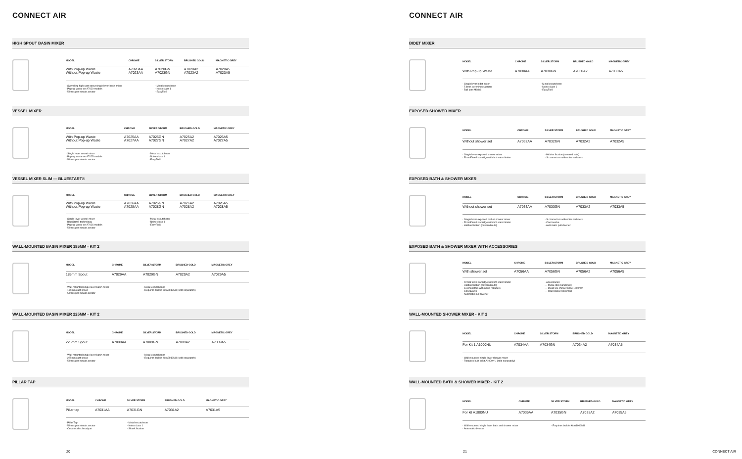CONNECT AIR
HIGH SPOUT BASIN MIXER
| MODEL | CHROME | SILVER STORM | BRUSHED GOLD | MAGNETIC GREY |
| --- | --- | --- | --- | --- |
| With Pop-up Waste Without Pop-up Waste | A7020AA A7023AA | A7020GN A7023GN | A7020A2 A7023A2 | A7020A5 A7023A5 |
| · Swivelling high cast spout single lever basin mixer · Pop-up waste on A7020 models · 5 litres per minute aerator | | · Metal escutcheon · Noise class 1 · EasyFix® | | |
VESSEL MIXER
| MODEL | CHROME | SILVER STORM | BRUSHED GOLD | MAGNETIC GREY |
| --- | --- | --- | --- | --- |
| With Pop-up Waste Without Pop-up Waste | A7025AA A7027AA | A7025GN A7027GN | A7025A2 A7027A2 | A7025A5 A7027A5 |
| · Single lever vessel mixer · Pop-up waste on A7025 models · 5 litres per minute aerator | | · Metal escutcheon · Noise class 1 · EasyFix® | | |
VESSEL MIXER SLIM — BLUESTART®
| MODEL | CHROME | SILVER STORM | BRUSHED GOLD | MAGNETIC GREY |
| --- | --- | --- | --- | --- |
| With Pop-up Waste Without Pop-up Waste | A7026AA A7028AA | A7026GN A7028GN | A7026A2 A7028A2 | A7026A5 A7028A5 |
| · Single lever vessel mixer · BlueStart® technology · Pop-up waste on A7026 models · 5 litres per minute aerator | | · Metal escutcheon · Noise class 1 · EasyFix® | | |
WALL-MOUNTED BASIN MIXER 185MM - KIT 2
| MODEL | CHROME | SILVER STORM | BRUSHED GOLD | MAGNETIC GREY |
| --- | --- | --- | --- | --- |
| 185mm Spout | A7029AA | A7029GN | A7029A2 | A7029A5 |
| · Wall-mounted single lever basin mixer · 185mm cast spout · 5 litres per minute aerator | | · Metal escutcheons · Requires built-in kit A5948NU (sold separately) | | |
WALL-MOUNTED BASIN MIXER 225MM - KIT 2
| MODEL | CHROME | SILVER STORM | BRUSHED GOLD | MAGNETIC GREY |
| --- | --- | --- | --- | --- |
| 225mm Spout | A7009AA | A7009GN | A7009A2 | A7009A5 |
| · Wall-mounted single lever basin mixer · 225mm cast spout · 5 litres per minute aerator | | · Metal escutcheons · Requires built-in kit A5948NU (sold separately) | | |
PILLAR TAP
| MODEL | CHROME | SILVER STORM | BRUSHED GOLD | MAGNETIC GREY |
| --- | --- | --- | --- | --- |
| Pillar tap | A7031AA | A7031GN | A7031A2 | A7031A5 |
| · Pillar Tap · 5 litres per minute aerator · Ceramic disc headpart | | · Metal escutcheon · Noise class 1 · Shank fixation | | |
20
CONNECT AIR
BIDET MIXER
| MODEL | CHROME | SILVER STORM | BRUSHED GOLD | MAGNETIC GREY |
| --- | --- | --- | --- | --- |
| With Pop-up Waste | A7030AA | A7030GN | A7030A2 | A7030A5 |
| · Single lever bidet mixer · 5 litres per minute aerator · Ball joint M18x1 | | · Metal escutcheon · Noise class 1 · EasyFix® | | |
EXPOSED SHOWER MIXER
| MODEL | CHROME | SILVER STORM | BRUSHED GOLD | MAGNETIC GREY |
| --- | --- | --- | --- | --- |
| Without shower set | A7032AA | A7032GN | A7032A2 | A7032A5 |
| · Single lever exposed shower mixer · FirmaFlow® cartridge with hot water limiter | | · Hidden fixation (covered nuts) · S connectors with noise reducers | | |
EXPOSED BATH & SHOWER MIXER
| MODEL | CHROME | SILVER STORM | BRUSHED GOLD | MAGNETIC GREY |
| --- | --- | --- | --- | --- |
| Without shower set | A7033AA | A7033GN | A7033A2 | A7033A5 |
| · Single lever exposed bath & shower mixer · FirmaFlow® cartridge with hot water limiter · Hidden fixation (covered nuts) | | · S connectors with noise reducers · Concavalve · Automatic pull diverter | | |
EXPOSED BATH & SHOWER MIXER WITH ACCESSORIES
| MODEL | CHROME | SILVER STORM | BRUSHED GOLD | MAGNETIC GREY |
| --- | --- | --- | --- | --- |
| With shower set | A7056AA | A7056GN | A7056A2 | A7056A5 |
| · FirmaFlow® cartridge with hot water limiter · Hidden fixation (covered nuts) · S connectors with noise reducers · Concavalve · Automatic pull diverter | | · Accessories: — Metal stick handspray — IdealFlex shower hose 1600mm — Wall bracket chromed | | |
WALL-MOUNTED SHOWER MIXER - KIT 2
| MODEL | CHROME | SILVER STORM | BRUSHED GOLD | MAGNETIC GREY |
| --- | --- | --- | --- | --- |
| For Kit 1 A1000NU | A7034AA | A7034GN | A7034A2 | A7034A5 |
| · Wall-mounted single lever shower mixer · Requires built in kit A1000NU (sold separately) | | | | |
WALL-MOUNTED BATH & SHOWER MIXER - KIT 2
| MODEL | CHROME | SILVER STORM | BRUSHED GOLD | MAGNETIC GREY |
| --- | --- | --- | --- | --- |
| For kit A1000NU | A7035AA | A7035GN | A7035A2 | A7035A5 |
| · Wall-mounted single lever bath and shower mixer · Automatic diverter | | · Requires built-in kit A1000NU | | |
21 CONNECT AIR